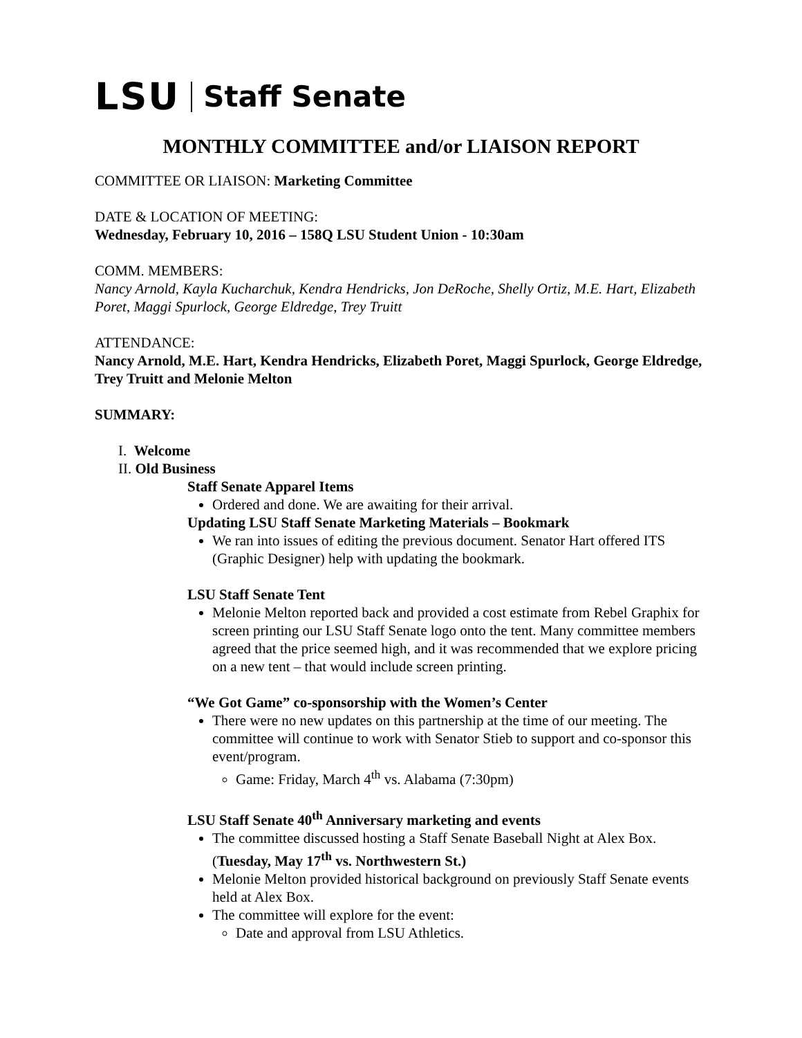LSU Staff Senate
MONTHLY COMMITTEE and/or LIAISON REPORT
COMMITTEE OR LIAISON: Marketing Committee
DATE & LOCATION OF MEETING:
Wednesday, February 10, 2016 – 158Q LSU Student Union - 10:30am
COMM. MEMBERS:
Nancy Arnold, Kayla Kucharchuk, Kendra Hendricks, Jon DeRoche, Shelly Ortiz, M.E. Hart, Elizabeth Poret, Maggi Spurlock, George Eldredge, Trey Truitt
ATTENDANCE:
Nancy Arnold, M.E. Hart, Kendra Hendricks, Elizabeth Poret, Maggi Spurlock, George Eldredge, Trey Truitt and Melonie Melton
SUMMARY:
I. Welcome
II. Old Business
Staff Senate Apparel Items
Ordered and done. We are awaiting for their arrival.
Updating LSU Staff Senate Marketing Materials – Bookmark
We ran into issues of editing the previous document. Senator Hart offered ITS (Graphic Designer) help with updating the bookmark.
LSU Staff Senate Tent
Melonie Melton reported back and provided a cost estimate from Rebel Graphix for screen printing our LSU Staff Senate logo onto the tent. Many committee members agreed that the price seemed high, and it was recommended that we explore pricing on a new tent – that would include screen printing.
“We Got Game” co-sponsorship with the Women’s Center
There were no new updates on this partnership at the time of our meeting. The committee will continue to work with Senator Stieb to support and co-sponsor this event/program.
Game: Friday, March 4<sup>th</sup> vs. Alabama (7:30pm)
LSU Staff Senate 40<sup>th</sup> Anniversary marketing and events
The committee discussed hosting a Staff Senate Baseball Night at Alex Box. (Tuesday, May 17<sup>th</sup> vs. Northwestern St.)
Melonie Melton provided historical background on previously Staff Senate events held at Alex Box.
The committee will explore for the event:
Date and approval from LSU Athletics.